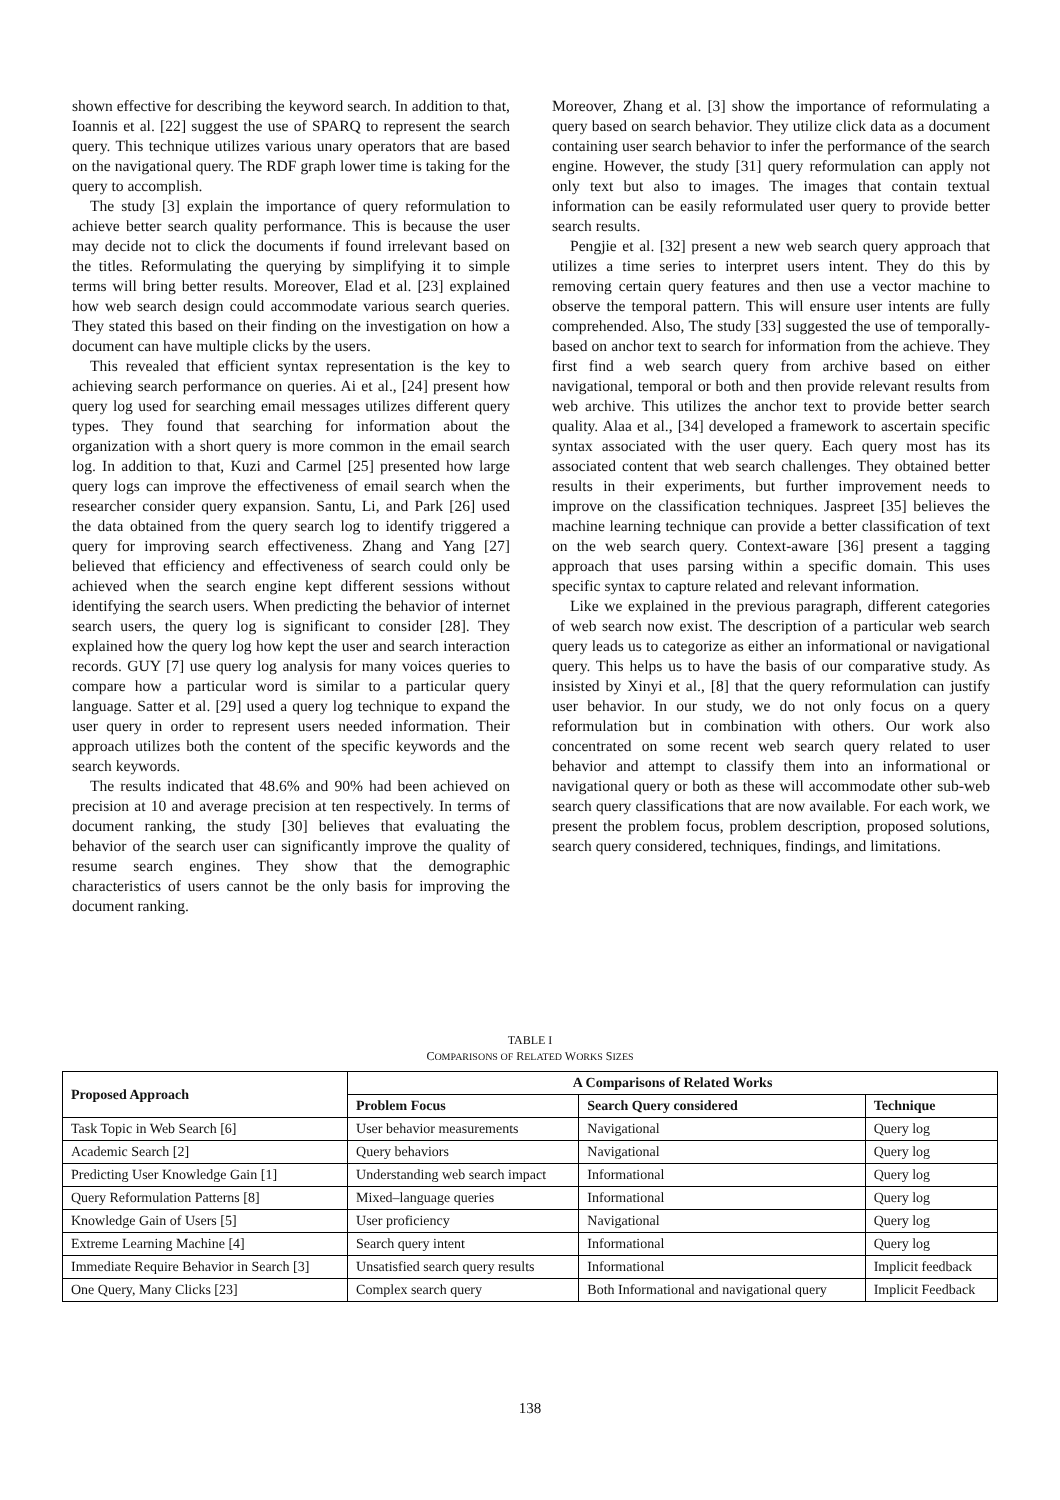shown effective for describing the keyword search. In addition to that, Ioannis et al. [22] suggest the use of SPARQ to represent the search query. This technique utilizes various unary operators that are based on the navigational query. The RDF graph lower time is taking for the query to accomplish.
The study [3] explain the importance of query reformulation to achieve better search quality performance. This is because the user may decide not to click the documents if found irrelevant based on the titles. Reformulating the querying by simplifying it to simple terms will bring better results. Moreover, Elad et al. [23] explained how web search design could accommodate various search queries. They stated this based on their finding on the investigation on how a document can have multiple clicks by the users.
This revealed that efficient syntax representation is the key to achieving search performance on queries. Ai et al., [24] present how query log used for searching email messages utilizes different query types. They found that searching for information about the organization with a short query is more common in the email search log. In addition to that, Kuzi and Carmel [25] presented how large query logs can improve the effectiveness of email search when the researcher consider query expansion. Santu, Li, and Park [26] used the data obtained from the query search log to identify triggered a query for improving search effectiveness. Zhang and Yang [27] believed that efficiency and effectiveness of search could only be achieved when the search engine kept different sessions without identifying the search users. When predicting the behavior of internet search users, the query log is significant to consider [28]. They explained how the query log how kept the user and search interaction records. GUY [7] use query log analysis for many voices queries to compare how a particular word is similar to a particular query language. Satter et al. [29] used a query log technique to expand the user query in order to represent users needed information. Their approach utilizes both the content of the specific keywords and the search keywords.
The results indicated that 48.6% and 90% had been achieved on precision at 10 and average precision at ten respectively. In terms of document ranking, the study [30] believes that evaluating the behavior of the search user can significantly improve the quality of resume search engines. They show that the demographic characteristics of users cannot be the only basis for improving the document ranking.
Moreover, Zhang et al. [3] show the importance of reformulating a query based on search behavior. They utilize click data as a document containing user search behavior to infer the performance of the search engine. However, the study [31] query reformulation can apply not only text but also to images. The images that contain textual information can be easily reformulated user query to provide better search results.
Pengjie et al. [32] present a new web search query approach that utilizes a time series to interpret users intent. They do this by removing certain query features and then use a vector machine to observe the temporal pattern. This will ensure user intents are fully comprehended. Also, The study [33] suggested the use of temporally-based on anchor text to search for information from the achieve. They first find a web search query from archive based on either navigational, temporal or both and then provide relevant results from web archive. This utilizes the anchor text to provide better search quality. Alaa et al., [34] developed a framework to ascertain specific syntax associated with the user query. Each query most has its associated content that web search challenges. They obtained better results in their experiments, but further improvement needs to improve on the classification techniques. Jaspreet [35] believes the machine learning technique can provide a better classification of text on the web search query. Context-aware [36] present a tagging approach that uses parsing within a specific domain. This uses specific syntax to capture related and relevant information.
Like we explained in the previous paragraph, different categories of web search now exist. The description of a particular web search query leads us to categorize as either an informational or navigational query. This helps us to have the basis of our comparative study. As insisted by Xinyi et al., [8] that the query reformulation can justify user behavior. In our study, we do not only focus on a query reformulation but in combination with others. Our work also concentrated on some recent web search query related to user behavior and attempt to classify them into an informational or navigational query or both as these will accommodate other sub-web search query classifications that are now available. For each work, we present the problem focus, problem description, proposed solutions, search query considered, techniques, findings, and limitations.
TABLE I
COMPARISONS OF RELATED WORKS SIZES
| Proposed Approach | A Comparisons of Related Works | | |
| --- | --- | --- | --- |
| | Problem Focus | Search Query considered | Technique |
| Task Topic in Web Search [6] | User behavior measurements | Navigational | Query log |
| Academic Search [2] | Query behaviors | Navigational | Query log |
| Predicting User Knowledge Gain [1] | Understanding web search impact | Informational | Query log |
| Query Reformulation Patterns [8] | Mixed–language queries | Informational | Query log |
| Knowledge Gain of Users [5] | User proficiency | Navigational | Query log |
| Extreme Learning Machine [4] | Search query intent | Informational | Query log |
| Immediate Require Behavior in Search [3] | Unsatisfied search query results | Informational | Implicit feedback |
| One Query, Many Clicks [23] | Complex search query | Both Informational and navigational query | Implicit Feedback |
138